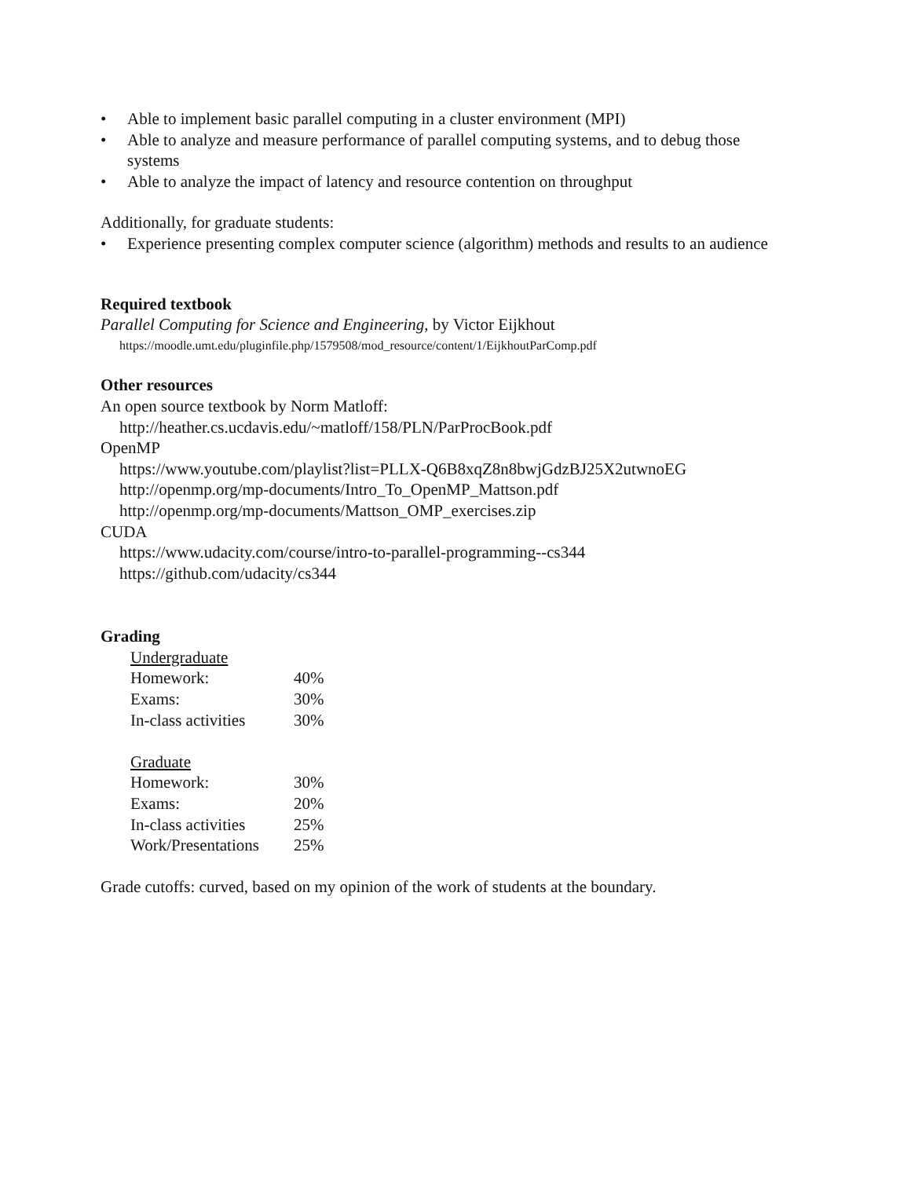• Able to implement basic parallel computing in a cluster environment (MPI)
• Able to analyze and measure performance of parallel computing systems, and to debug those systems
• Able to analyze the impact of latency and resource contention on throughput
Additionally, for graduate students:
• Experience presenting complex computer science (algorithm) methods and results to an audience
Required textbook
Parallel Computing for Science and Engineering, by Victor Eijkhout
https://moodle.umt.edu/pluginfile.php/1579508/mod_resource/content/1/EijkhoutParComp.pdf
Other resources
An open source textbook by Norm Matloff:
http://heather.cs.ucdavis.edu/~matloff/158/PLN/ParProcBook.pdf
OpenMP
https://www.youtube.com/playlist?list=PLLX-Q6B8xqZ8n8bwjGdzBJ25X2utwnoEG
http://openmp.org/mp-documents/Intro_To_OpenMP_Mattson.pdf
http://openmp.org/mp-documents/Mattson_OMP_exercises.zip
CUDA
https://www.udacity.com/course/intro-to-parallel-programming--cs344
https://github.com/udacity/cs344
Grading
| Undergraduate | |
| Homework: | 40% |
| Exams: | 30% |
| In-class activities | 30% |
| Graduate | |
| Homework: | 30% |
| Exams: | 20% |
| In-class activities | 25% |
| Work/Presentations | 25% |
Grade cutoffs: curved, based on my opinion of the work of students at the boundary.